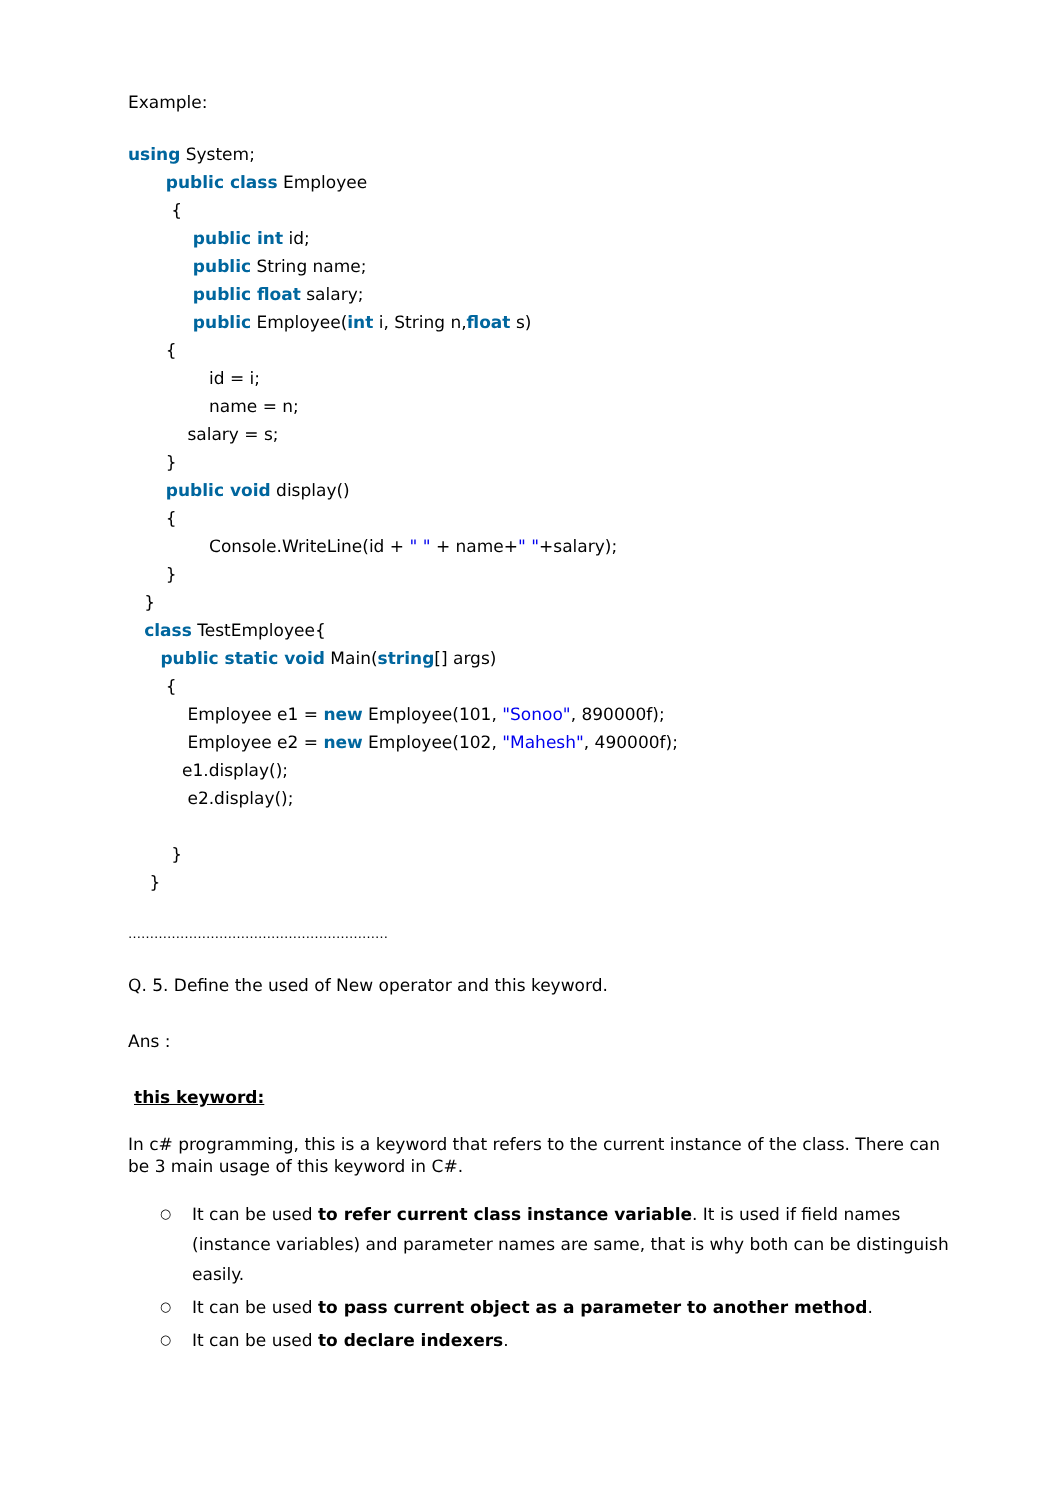Example:
using System;
public class Employee
{
public int id;
public String name;
public float salary;
public Employee(int i, String n,float s)
{
id = i;
name = n;
salary = s;
}
public void display()
{
Console.WriteLine(id + " " + name+" "+salary);
}
}
class TestEmployee{
public static void Main(string[] args)
{
Employee e1 = new Employee(101, "Sonoo", 890000f);
Employee e2 = new Employee(102, "Mahesh", 490000f);
e1.display();
e2.display();
}
}
……………………………………………………
Q. 5. Define the used of New operator and this keyword.
Ans :
this keyword:
In c# programming, this is a keyword that refers to the current instance of the class. There can be 3 main usage of this keyword in C#.
○ It can be used to refer current class instance variable. It is used if field names (instance variables) and parameter names are same, that is why both can be distinguish easily.
○ It can be used to pass current object as a parameter to another method.
○ It can be used to declare indexers.